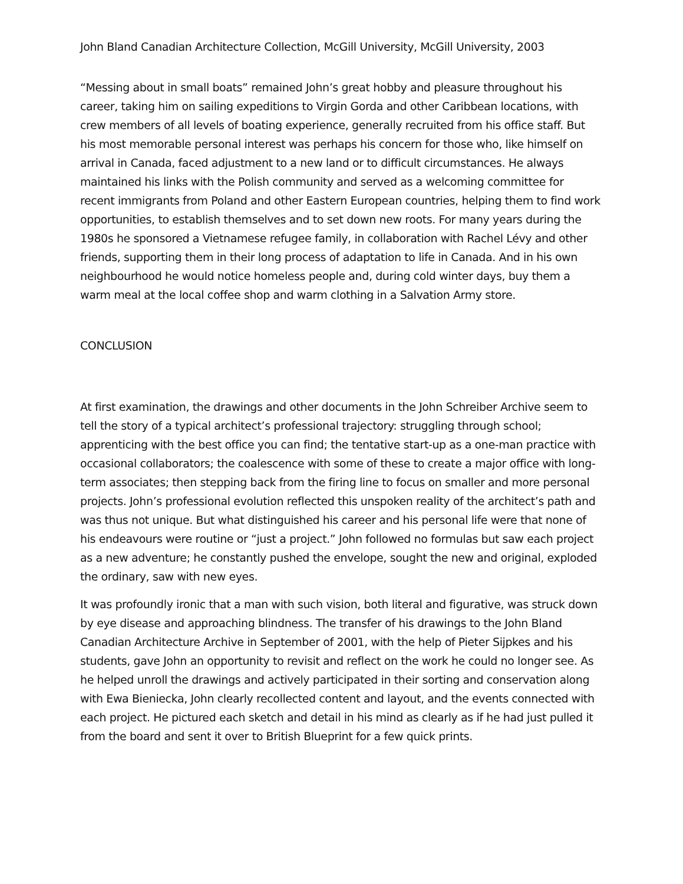John Bland Canadian Architecture Collection, McGill University, McGill University, 2003
“Messing about in small boats” remained John’s great hobby and pleasure throughout his career, taking him on sailing expeditions to Virgin Gorda and other Caribbean locations, with crew members of all levels of boating experience, generally recruited from his office staff. But his most memorable personal interest was perhaps his concern for those who, like himself on arrival in Canada, faced adjustment to a new land or to difficult circumstances. He always maintained his links with the Polish community and served as a welcoming committee for recent immigrants from Poland and other Eastern European countries, helping them to find work opportunities, to establish themselves and to set down new roots. For many years during the 1980s he sponsored a Vietnamese refugee family, in collaboration with Rachel Lévy and other friends, supporting them in their long process of adaptation to life in Canada. And in his own neighbourhood he would notice homeless people and, during cold winter days, buy them a warm meal at the local coffee shop and warm clothing in a Salvation Army store.
CONCLUSION
At first examination, the drawings and other documents in the John Schreiber Archive seem to tell the story of a typical architect’s professional trajectory: struggling through school; apprenticing with the best office you can find; the tentative start-up as a one-man practice with occasional collaborators; the coalescence with some of these to create a major office with long-term associates; then stepping back from the firing line to focus on smaller and more personal projects. John’s professional evolution reflected this unspoken reality of the architect’s path and was thus not unique. But what distinguished his career and his personal life were that none of his endeavours were routine or “just a project.” John followed no formulas but saw each project as a new adventure; he constantly pushed the envelope, sought the new and original, exploded the ordinary, saw with new eyes.
It was profoundly ironic that a man with such vision, both literal and figurative, was struck down by eye disease and approaching blindness. The transfer of his drawings to the John Bland Canadian Architecture Archive in September of 2001, with the help of Pieter Sijpkes and his students, gave John an opportunity to revisit and reflect on the work he could no longer see. As he helped unroll the drawings and actively participated in their sorting and conservation along with Ewa Bieniecka, John clearly recollected content and layout, and the events connected with each project. He pictured each sketch and detail in his mind as clearly as if he had just pulled it from the board and sent it over to British Blueprint for a few quick prints.